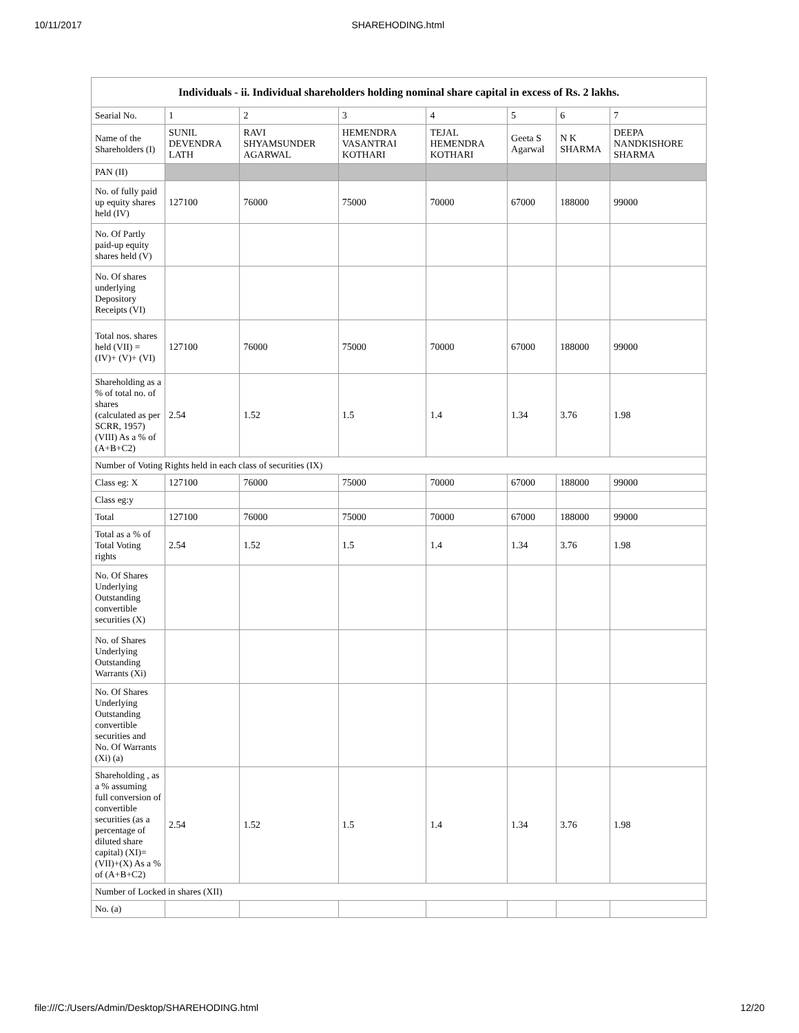10/11/2017 SHAREHODING.html
| Individuals - ii. Individual shareholders holding nominal share capital in excess of Rs. 2 lakhs. | | | | | | | |
| --- | --- | --- | --- | --- | --- | --- | --- |
| Searial No. | 1 | 2 | 3 | 4 | 5 | 6 | 7 |
| Name of the Shareholders (I) | SUNIL DEVENDRA LATH | RAVI SHYAMSUNDER AGARWAL | HEMENDRA VASANTRAI KOTHARI | TEJAL HEMENDRA KOTHARI | Geeta S Agarwal | N K SHARMA | DEEPA NANDKISHORE SHARMA |
| PAN (II) | | | | | | | |
| No. of fully paid up equity shares held (IV) | 127100 | 76000 | 75000 | 70000 | 67000 | 188000 | 99000 |
| No. Of Partly paid-up equity shares held (V) | | | | | | | |
| No. Of shares underlying Depository Receipts (VI) | | | | | | | |
| Total nos. shares held (VII) = (IV)+ (V)+ (VI) | 127100 | 76000 | 75000 | 70000 | 67000 | 188000 | 99000 |
| Shareholding as a % of total no. of shares (calculated as per SCRR, 1957) (VIII) As a % of (A+B+C2) | 2.54 | 1.52 | 1.5 | 1.4 | 1.34 | 3.76 | 1.98 |
| Number of Voting Rights held in each class of securities (IX) | | | | | | | |
| Class eg: X | 127100 | 76000 | 75000 | 70000 | 67000 | 188000 | 99000 |
| Class eg:y | | | | | | | |
| Total | 127100 | 76000 | 75000 | 70000 | 67000 | 188000 | 99000 |
| Total as a % of Total Voting rights | 2.54 | 1.52 | 1.5 | 1.4 | 1.34 | 3.76 | 1.98 |
| No. Of Shares Underlying Outstanding convertible securities (X) | | | | | | | |
| No. of Shares Underlying Outstanding Warrants (Xi) | | | | | | | |
| No. Of Shares Underlying Outstanding convertible securities and No. Of Warrants (Xi) (a) | | | | | | | |
| Shareholding , as a % assuming full conversion of convertible securities (as a percentage of diluted share capital) (XI)= (VII)+(X) As a % of (A+B+C2) | 2.54 | 1.52 | 1.5 | 1.4 | 1.34 | 3.76 | 1.98 |
| Number of Locked in shares (XII) | | | | | | | |
| No. (a) | | | | | | | |
file:///C:/Users/Admin/Desktop/SHAREHODING.html 12/20